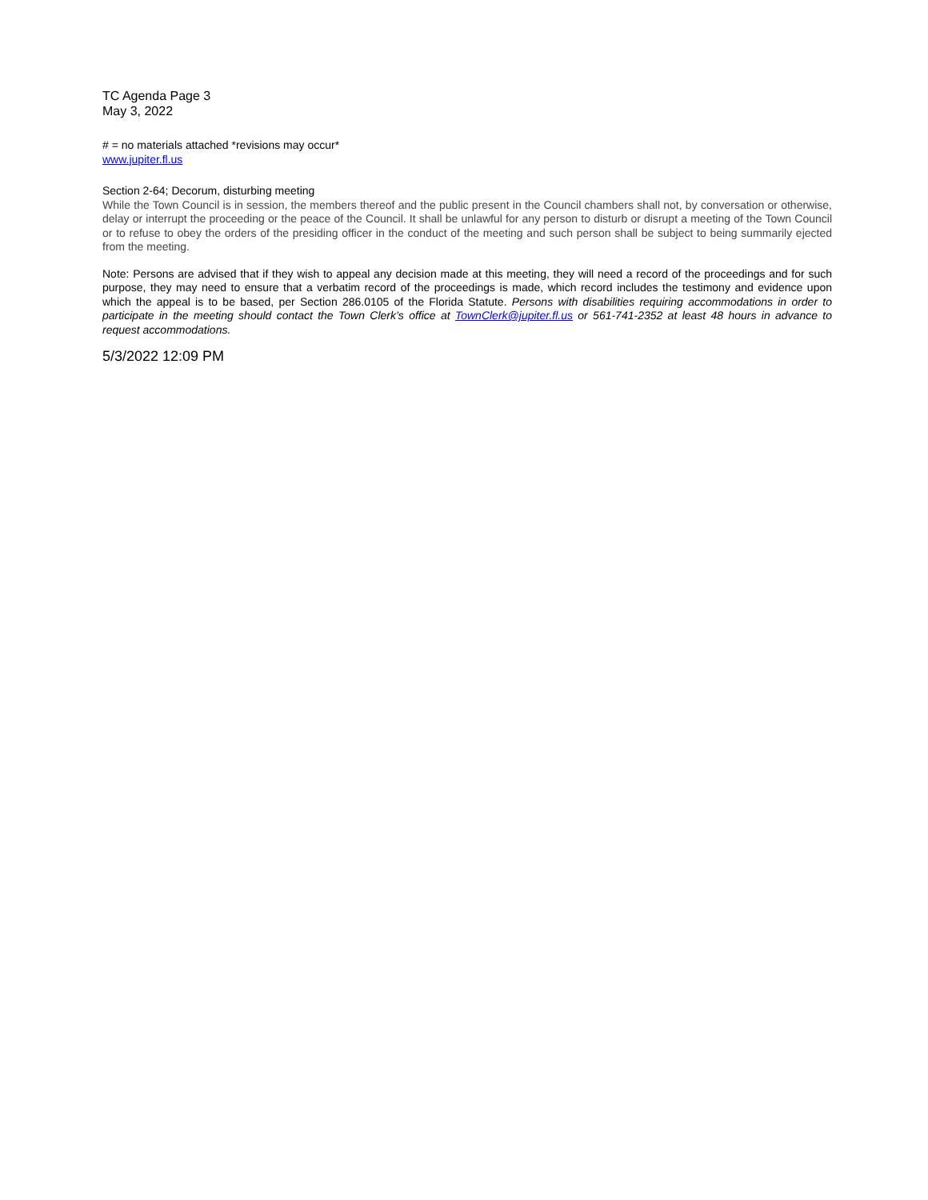TC Agenda Page 3
May 3, 2022
# = no materials attached *revisions may occur*
www.jupiter.fl.us
Section 2-64; Decorum, disturbing meeting
While the Town Council is in session, the members thereof and the public present in the Council chambers shall not, by conversation or otherwise, delay or interrupt the proceeding or the peace of the Council. It shall be unlawful for any person to disturb or disrupt a meeting of the Town Council or to refuse to obey the orders of the presiding officer in the conduct of the meeting and such person shall be subject to being summarily ejected from the meeting.
Note: Persons are advised that if they wish to appeal any decision made at this meeting, they will need a record of the proceedings and for such purpose, they may need to ensure that a verbatim record of the proceedings is made, which record includes the testimony and evidence upon which the appeal is to be based, per Section 286.0105 of the Florida Statute. Persons with disabilities requiring accommodations in order to participate in the meeting should contact the Town Clerk’s office at TownClerk@jupiter.fl.us or 561-741-2352 at least 48 hours in advance to request accommodations.
5/3/2022 12:09 PM